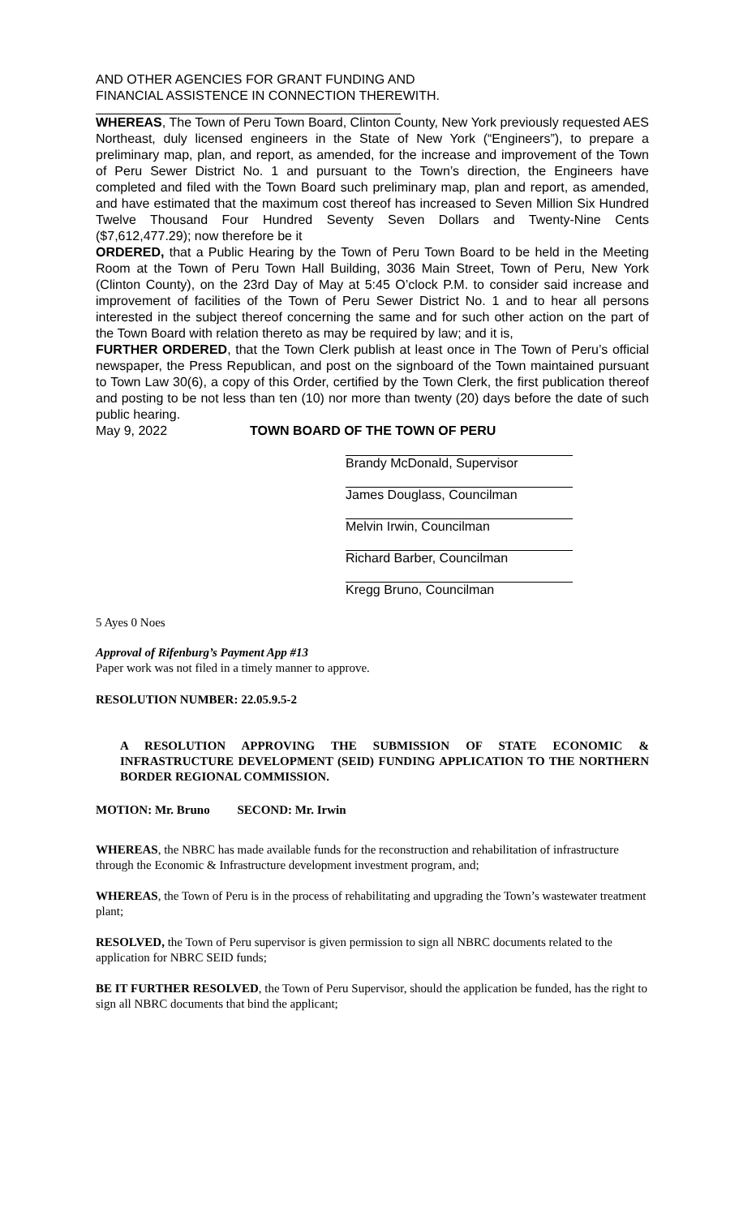AND OTHER AGENCIES FOR GRANT FUNDING AND
FINANCIAL ASSISTENCE IN CONNECTION THEREWITH.
WHEREAS, The Town of Peru Town Board, Clinton County, New York previously requested AES Northeast, duly licensed engineers in the State of New York (“Engineers”), to prepare a preliminary map, plan, and report, as amended, for the increase and improvement of the Town of Peru Sewer District No. 1 and pursuant to the Town’s direction, the Engineers have completed and filed with the Town Board such preliminary map, plan and report, as amended, and have estimated that the maximum cost thereof has increased to Seven Million Six Hundred Twelve Thousand Four Hundred Seventy Seven Dollars and Twenty-Nine Cents ($7,612,477.29); now therefore be it
ORDERED, that a Public Hearing by the Town of Peru Town Board to be held in the Meeting Room at the Town of Peru Town Hall Building, 3036 Main Street, Town of Peru, New York (Clinton County), on the 23rd Day of May at 5:45 O’clock P.M. to consider said increase and improvement of facilities of the Town of Peru Sewer District No. 1 and to hear all persons interested in the subject thereof concerning the same and for such other action on the part of the Town Board with relation thereto as may be required by law; and it is,
FURTHER ORDERED, that the Town Clerk publish at least once in The Town of Peru’s official newspaper, the Press Republican, and post on the signboard of the Town maintained pursuant to Town Law 30(6), a copy of this Order, certified by the Town Clerk, the first publication thereof and posting to be not less than ten (10) nor more than twenty (20) days before the date of such public hearing.
May 9, 2022 TOWN BOARD OF THE TOWN OF PERU
Brandy McDonald, Supervisor
James Douglass, Councilman
Melvin Irwin, Councilman
Richard Barber, Councilman
Kregg Bruno, Councilman
5 Ayes 0 Noes
Approval of Rifenburg’s Payment App #13
Paper work was not filed in a timely manner to approve.
RESOLUTION NUMBER: 22.05.9.5-2
A RESOLUTION APPROVING THE SUBMISSION OF STATE ECONOMIC & INFRASTRUCTURE DEVELOPMENT (SEID) FUNDING APPLICATION TO THE NORTHERN BORDER REGIONAL COMMISSION.
MOTION: Mr. Bruno SECOND: Mr. Irwin
WHEREAS, the NBRC has made available funds for the reconstruction and rehabilitation of infrastructure through the Economic & Infrastructure development investment program, and;
WHEREAS, the Town of Peru is in the process of rehabilitating and upgrading the Town’s wastewater treatment plant;
RESOLVED, the Town of Peru supervisor is given permission to sign all NBRC documents related to the application for NBRC SEID funds;
BE IT FURTHER RESOLVED, the Town of Peru Supervisor, should the application be funded, has the right to sign all NBRC documents that bind the applicant;